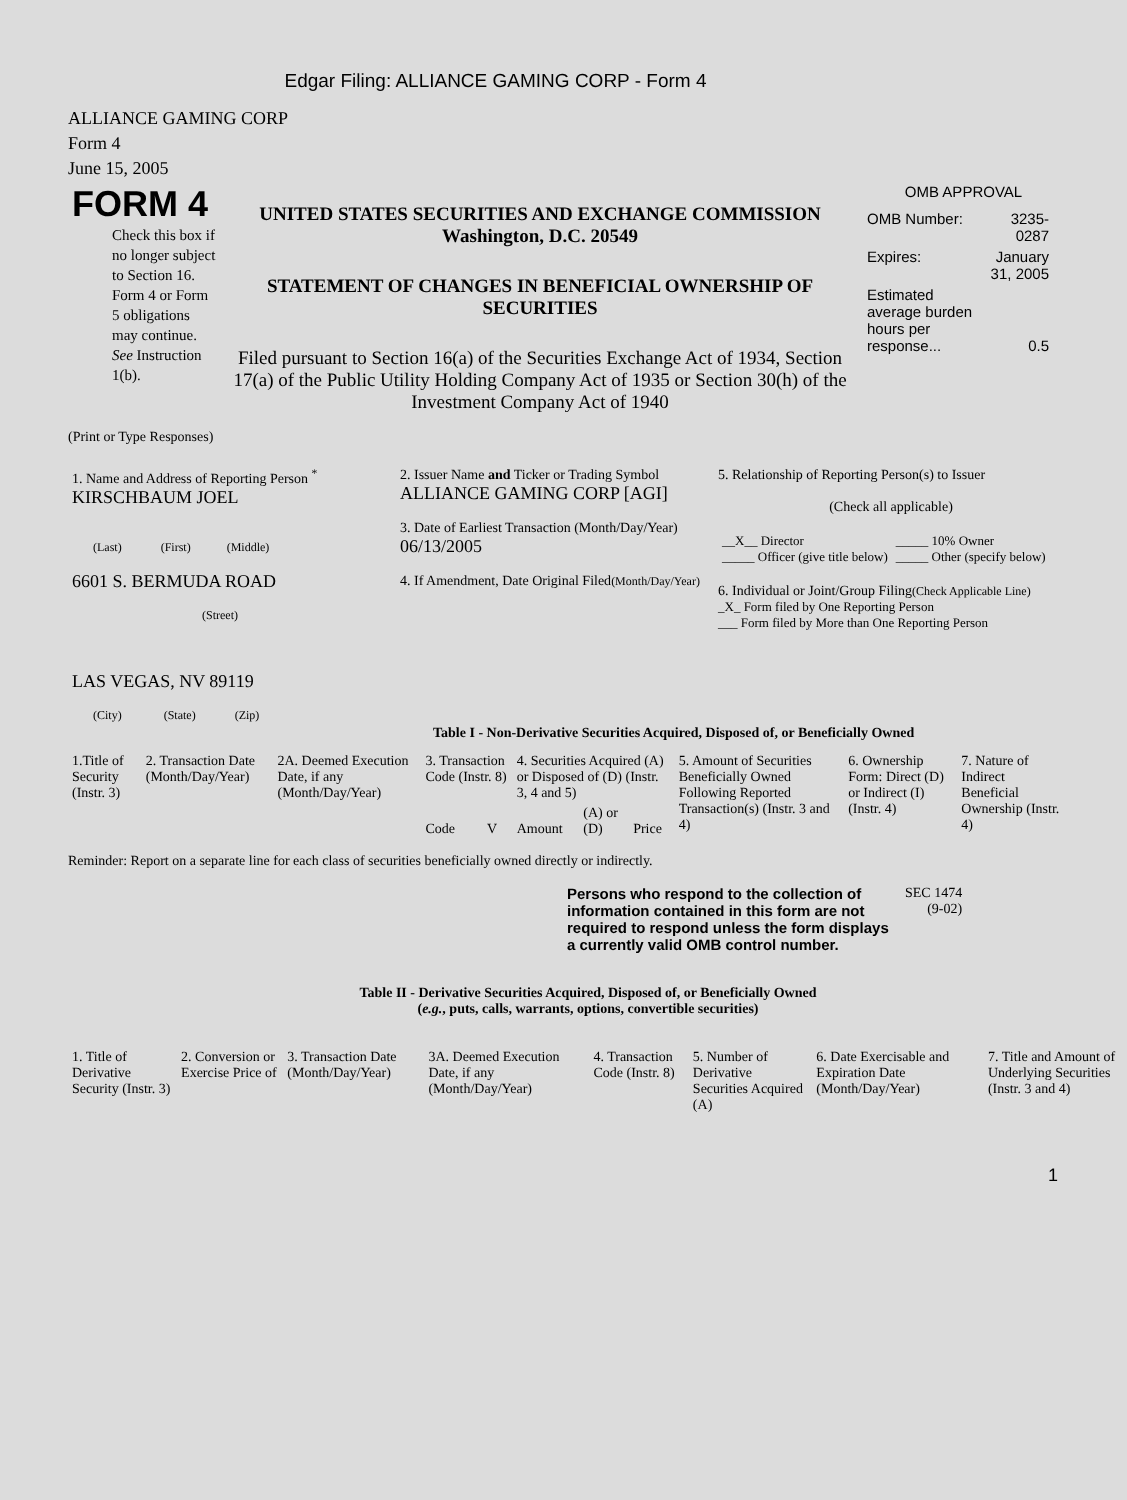Edgar Filing: ALLIANCE GAMING CORP - Form 4
ALLIANCE GAMING CORP
Form 4
June 15, 2005
| FORM 4 Check this box if no longer subject to Section 16. Form 4 or Form 5 obligations may continue. See Instruction 1(b). | UNITED STATES SECURITIES AND EXCHANGE COMMISSION Washington, D.C. 20549 STATEMENT OF CHANGES IN BENEFICIAL OWNERSHIP OF SECURITIES Filed pursuant to Section 16(a) of the Securities Exchange Act of 1934, Section 17(a) of the Public Utility Holding Company Act of 1935 or Section 30(h) of the Investment Company Act of 1940 | OMB APPROVAL / OMB Number: / 3235-0287 / / Expires: / January 31, 2005 / / Estimated average burden hours per response... / 0.5 / |
(Print or Type Responses)
| 1. Name and Address of Reporting Person <sup>*</sup> KIRSCHBAUM JOEL (Last) (First) (Middle) 6601 S. BERMUDA ROAD (Street) LAS VEGAS, NV 89119 (City) (State) (Zip) | 2. Issuer Name and Ticker or Trading Symbol ALLIANCE GAMING CORP [AGI] 3. Date of Earliest Transaction (Month/Day/Year) 06/13/2005 4. If Amendment, Date Original Filed (Month/Day/Year) | 5. Relationship of Reporting Person(s) to Issuer (Check all applicable) / __X__ Director _____ Officer (give title below) / _____ 10% Owner _____ Other (specify below) / 6. Individual or Joint/Group Filing (Check Applicable Line) _X_ Form filed by One Reporting Person ___ Form filed by More than One Reporting Person |
Table I - Non-Derivative Securities Acquired, Disposed of, or Beneficially Owned
| 1.Title of Security (Instr. 3) | 2. Transaction Date (Month/Day/Year) | 2A. Deemed Execution Date, if any (Month/Day/Year) | 3. Transaction Code (Instr. 8) | | 4. Securities Acquired (A) or Disposed of (D) (Instr. 3, 4 and 5) | | | 5. Amount of Securities Beneficially Owned Following Reported Transaction(s) (Instr. 3 and 4) | 6. Ownership Form: Direct (D) or Indirect (I) (Instr. 4) | 7. Nature of Indirect Beneficial Ownership (Instr. 4) |
| --- | --- | --- | --- | --- | --- | --- | --- | --- | --- | --- |
| | | | Code | V | Amount | (A) or (D) | Price | | | |
Reminder: Report on a separate line for each class of securities beneficially owned directly or indirectly.
| Persons who respond to the collection of information contained in this form are not required to respond unless the form displays a currently valid OMB control number. | SEC 1474 (9-02) |
Table II - Derivative Securities Acquired, Disposed of, or Beneficially Owned
(e.g., puts, calls, warrants, options, convertible securities)
| 1. Title of Derivative Security (Instr. 3) | 2. Conversion or Exercise Price of | 3. Transaction Date (Month/Day/Year) | 3A. Deemed Execution Date, if any (Month/Day/Year) | 4. Transaction Code (Instr. 8) | 5. Number of Derivative Securities Acquired (A) | 6. Date Exercisable and Expiration Date (Month/Day/Year) | 7. Title and Amount of Underlying Securities (Instr. 3 and 4) |
1